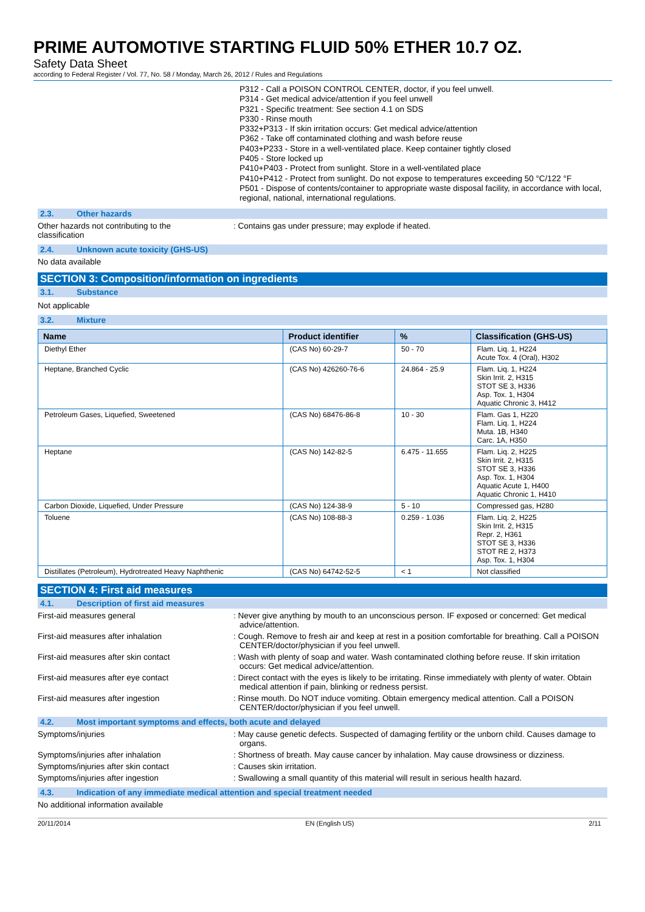PRIME AUTOMOTIVE STARTING FLUID 50% ETHER 10.7 OZ.
Safety Data Sheet
according to Federal Register / Vol. 77, No. 58 / Monday, March 26, 2012 / Rules and Regulations
P312 - Call a POISON CONTROL CENTER, doctor, if you feel unwell.
P314 - Get medical advice/attention if you feel unwell
P321 - Specific treatment: See section 4.1 on SDS
P330 - Rinse mouth
P332+P313 - If skin irritation occurs: Get medical advice/attention
P362 - Take off contaminated clothing and wash before reuse
P403+P233 - Store in a well-ventilated place. Keep container tightly closed
P405 - Store locked up
P410+P403 - Protect from sunlight. Store in a well-ventilated place
P410+P412 - Protect from sunlight. Do not expose to temperatures exceeding 50 °C/122 °F
P501 - Dispose of contents/container to appropriate waste disposal facility, in accordance with local, regional, national, international regulations.
2.3. Other hazards
Other hazards not contributing to the
classification
: Contains gas under pressure; may explode if heated.
2.4. Unknown acute toxicity (GHS-US)
No data available
SECTION 3: Composition/information on ingredients
3.1. Substance
Not applicable
3.2. Mixture
| Name | Product identifier | % | Classification (GHS-US) |
| --- | --- | --- | --- |
| Diethyl Ether | (CAS No) 60-29-7 | 50 - 70 | Flam. Liq. 1, H224 Acute Tox. 4 (Oral), H302 |
| Heptane, Branched Cyclic | (CAS No) 426260-76-6 | 24.864 - 25.9 | Flam. Liq. 1, H224 Skin Irrit. 2, H315 STOT SE 3, H336 Asp. Tox. 1, H304 Aquatic Chronic 3, H412 |
| Petroleum Gases, Liquefied, Sweetened | (CAS No) 68476-86-8 | 10 - 30 | Flam. Gas 1, H220 Flam. Liq. 1, H224 Muta. 1B, H340 Carc. 1A, H350 |
| Heptane | (CAS No) 142-82-5 | 6.475 - 11.655 | Flam. Liq. 2, H225 Skin Irrit. 2, H315 STOT SE 3, H336 Asp. Tox. 1, H304 Aquatic Acute 1, H400 Aquatic Chronic 1, H410 |
| Carbon Dioxide, Liquefied, Under Pressure | (CAS No) 124-38-9 | 5 - 10 | Compressed gas, H280 |
| Toluene | (CAS No) 108-88-3 | 0.259 - 1.036 | Flam. Liq. 2, H225 Skin Irrit. 2, H315 Repr. 2, H361 STOT SE 3, H336 STOT RE 2, H373 Asp. Tox. 1, H304 |
| Distillates (Petroleum), Hydrotreated Heavy Naphthenic | (CAS No) 64742-52-5 | < 1 | Not classified |
SECTION 4: First aid measures
4.1. Description of first aid measures
First-aid measures general : Never give anything by mouth to an unconscious person. IF exposed or concerned: Get medical advice/attention.
First-aid measures after inhalation : Cough. Remove to fresh air and keep at rest in a position comfortable for breathing. Call a POISON CENTER/doctor/physician if you feel unwell.
First-aid measures after skin contact : Wash with plenty of soap and water. Wash contaminated clothing before reuse. If skin irritation occurs: Get medical advice/attention.
First-aid measures after eye contact : Direct contact with the eyes is likely to be irritating. Rinse immediately with plenty of water. Obtain medical attention if pain, blinking or redness persist.
First-aid measures after ingestion : Rinse mouth. Do NOT induce vomiting. Obtain emergency medical attention. Call a POISON CENTER/doctor/physician if you feel unwell.
4.2. Most important symptoms and effects, both acute and delayed
Symptoms/injuries : May cause genetic defects. Suspected of damaging fertility or the unborn child. Causes damage to organs.
Symptoms/injuries after inhalation : Shortness of breath. May cause cancer by inhalation. May cause drowsiness or dizziness.
Symptoms/injuries after skin contact : Causes skin irritation.
Symptoms/injuries after ingestion : Swallowing a small quantity of this material will result in serious health hazard.
4.3. Indication of any immediate medical attention and special treatment needed
No additional information available
20/11/2014 EN (English US) 2/11